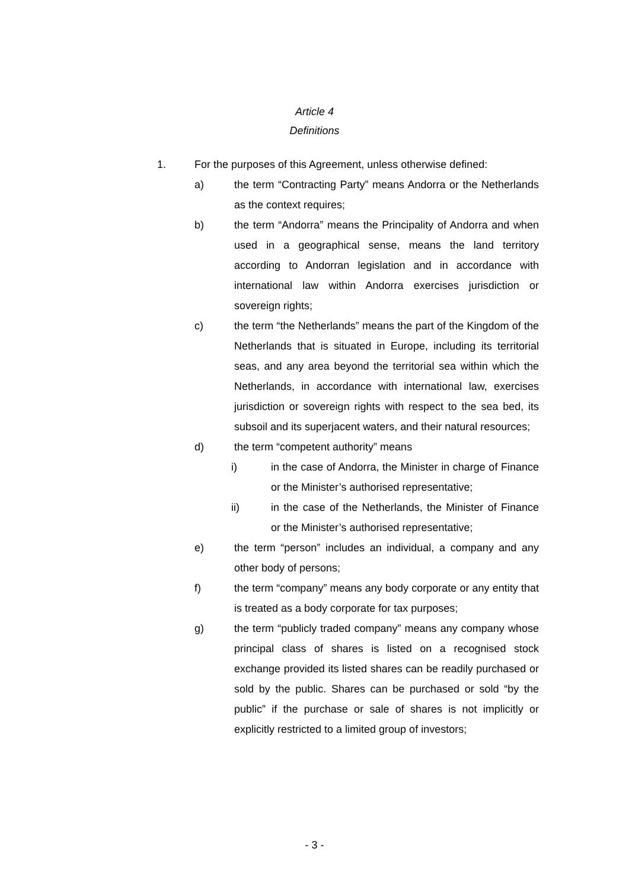Article 4
Definitions
1. For the purposes of this Agreement, unless otherwise defined:
a) the term “Contracting Party” means Andorra or the Netherlands as the context requires;
b) the term “Andorra” means the Principality of Andorra and when used in a geographical sense, means the land territory according to Andorran legislation and in accordance with international law within Andorra exercises jurisdiction or sovereign rights;
c) the term “the Netherlands” means the part of the Kingdom of the Netherlands that is situated in Europe, including its territorial seas, and any area beyond the territorial sea within which the Netherlands, in accordance with international law, exercises jurisdiction or sovereign rights with respect to the sea bed, its subsoil and its superjacent waters, and their natural resources;
d) the term “competent authority” means
i) in the case of Andorra, the Minister in charge of Finance or the Minister’s authorised representative;
ii) in the case of the Netherlands, the Minister of Finance or the Minister’s authorised representative;
e) the term “person” includes an individual, a company and any other body of persons;
f) the term “company” means any body corporate or any entity that is treated as a body corporate for tax purposes;
g) the term “publicly traded company” means any company whose principal class of shares is listed on a recognised stock exchange provided its listed shares can be readily purchased or sold by the public. Shares can be purchased or sold “by the public” if the purchase or sale of shares is not implicitly or explicitly restricted to a limited group of investors;
- 3 -